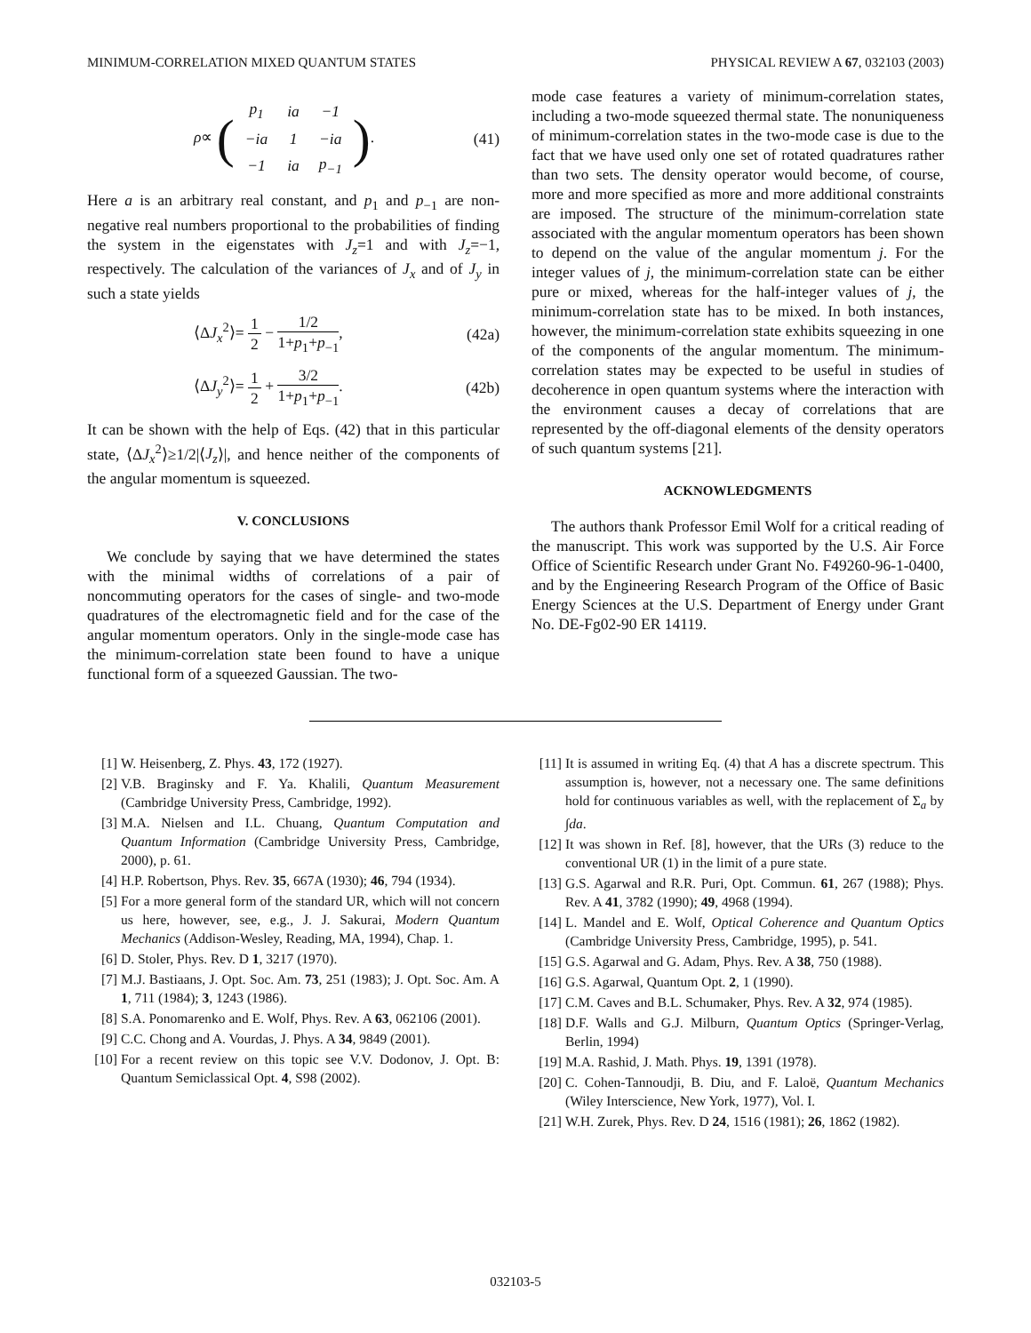MINIMUM-CORRELATION MIXED QUANTUM STATES PHYSICAL REVIEW A 67, 032103 (2003)
ρ∝ (
| p<sub>1</sub> | ia | −1 |
| −ia | 1 | −ia |
| −1 | ia | p<sub>−1</sub> |
). (41)
Here a is an arbitrary real constant, and p<sub>1</sub> and p<sub>−1</sub> are non-negative real numbers proportional to the probabilities of finding the system in the eigenstates with J<sub>z</sub>=1 and with J<sub>z</sub>=−1, respectively. The calculation of the variances of J<sub>x</sub> and of J<sub>y</sub> in such a state yields
⟨ΔJ<sub>x</sub><sup>2</sup>⟩= 1 2 − 1/2 1+p<sub>1</sub>+p<sub>−1</sub>, (42a)
⟨ΔJ<sub>y</sub><sup>2</sup>⟩= 1 2 + 3/2 1+p<sub>1</sub>+p<sub>−1</sub>. (42b)
It can be shown with the help of Eqs. (42) that in this particular state, ⟨ΔJ<sub>x</sub><sup>2</sup>⟩≥1/2|⟨J<sub>z</sub>⟩|, and hence neither of the components of the angular momentum is squeezed.
V. CONCLUSIONS
We conclude by saying that we have determined the states with the minimal widths of correlations of a pair of noncommuting operators for the cases of single- and two-mode quadratures of the electromagnetic field and for the case of the angular momentum operators. Only in the single-mode case has the minimum-correlation state been found to have a unique functional form of a squeezed Gaussian. The two-
mode case features a variety of minimum-correlation states, including a two-mode squeezed thermal state. The nonuniqueness of minimum-correlation states in the two-mode case is due to the fact that we have used only one set of rotated quadratures rather than two sets. The density operator would become, of course, more and more specified as more and more additional constraints are imposed. The structure of the minimum-correlation state associated with the angular momentum operators has been shown to depend on the value of the angular momentum j. For the integer values of j, the minimum-correlation state can be either pure or mixed, whereas for the half-integer values of j, the minimum-correlation state has to be mixed. In both instances, however, the minimum-correlation state exhibits squeezing in one of the components of the angular momentum. The minimum-correlation states may be expected to be useful in studies of decoherence in open quantum systems where the interaction with the environment causes a decay of correlations that are represented by the off-diagonal elements of the density operators of such quantum systems [21].
ACKNOWLEDGMENTS
The authors thank Professor Emil Wolf for a critical reading of the manuscript. This work was supported by the U.S. Air Force Office of Scientific Research under Grant No. F49260-96-1-0400, and by the Engineering Research Program of the Office of Basic Energy Sciences at the U.S. Department of Energy under Grant No. DE-Fg02-90 ER 14119.
[1] W. Heisenberg, Z. Phys. 43, 172 (1927).
[2] V.B. Braginsky and F. Ya. Khalili, Quantum Measurement (Cambridge University Press, Cambridge, 1992).
[3] M.A. Nielsen and I.L. Chuang, Quantum Computation and Quantum Information (Cambridge University Press, Cambridge, 2000), p. 61.
[4] H.P. Robertson, Phys. Rev. 35, 667A (1930); 46, 794 (1934).
[5] For a more general form of the standard UR, which will not concern us here, however, see, e.g., J. J. Sakurai, Modern Quantum Mechanics (Addison-Wesley, Reading, MA, 1994), Chap. 1.
[6] D. Stoler, Phys. Rev. D 1, 3217 (1970).
[7] M.J. Bastiaans, J. Opt. Soc. Am. 73, 251 (1983); J. Opt. Soc. Am. A 1, 711 (1984); 3, 1243 (1986).
[8] S.A. Ponomarenko and E. Wolf, Phys. Rev. A 63, 062106 (2001).
[9] C.C. Chong and A. Vourdas, J. Phys. A 34, 9849 (2001).
[10] For a recent review on this topic see V.V. Dodonov, J. Opt. B: Quantum Semiclassical Opt. 4, S98 (2002).
[11] It is assumed in writing Eq. (4) that A has a discrete spectrum. This assumption is, however, not a necessary one. The same definitions hold for continuous variables as well, with the replacement of Σ<sub>a</sub> by ∫da.
[12] It was shown in Ref. [8], however, that the URs (3) reduce to the conventional UR (1) in the limit of a pure state.
[13] G.S. Agarwal and R.R. Puri, Opt. Commun. 61, 267 (1988); Phys. Rev. A 41, 3782 (1990); 49, 4968 (1994).
[14] L. Mandel and E. Wolf, Optical Coherence and Quantum Optics (Cambridge University Press, Cambridge, 1995), p. 541.
[15] G.S. Agarwal and G. Adam, Phys. Rev. A 38, 750 (1988).
[16] G.S. Agarwal, Quantum Opt. 2, 1 (1990).
[17] C.M. Caves and B.L. Schumaker, Phys. Rev. A 32, 974 (1985).
[18] D.F. Walls and G.J. Milburn, Quantum Optics (Springer-Verlag, Berlin, 1994)
[19] M.A. Rashid, J. Math. Phys. 19, 1391 (1978).
[20] C. Cohen-Tannoudji, B. Diu, and F. Laloë, Quantum Mechanics (Wiley Interscience, New York, 1977), Vol. I.
[21] W.H. Zurek, Phys. Rev. D 24, 1516 (1981); 26, 1862 (1982).
032103-5